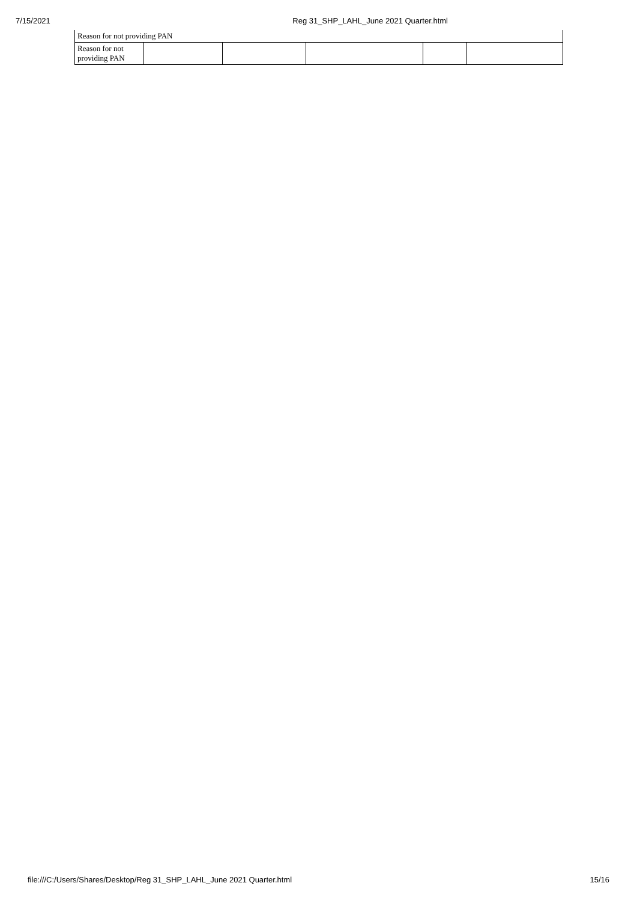7/15/2021 Reg 31_SHP_LAHL_June 2021 Quarter.html
| Reason for not providing PAN | | | | | |
| Reason for not providing PAN | | | | | |
file:///C:/Users/Shares/Desktop/Reg 31_SHP_LAHL_June 2021 Quarter.html 15/16